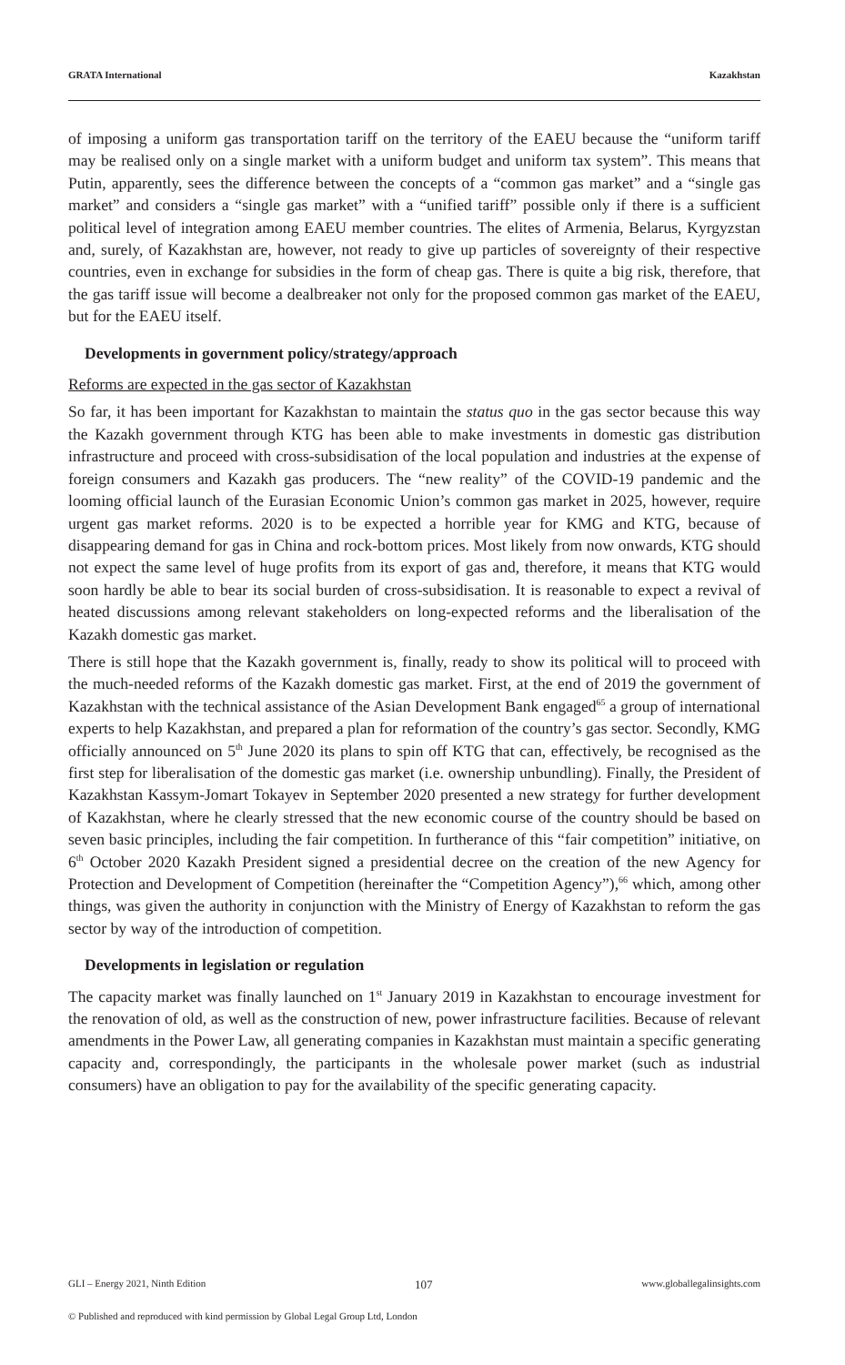GRATA International Kazakhstan
of imposing a uniform gas transportation tariff on the territory of the EAEU because the “uniform tariff may be realised only on a single market with a uniform budget and uniform tax system”. This means that Putin, apparently, sees the difference between the concepts of a “common gas market” and a “single gas market” and considers a “single gas market” with a “unified tariff” possible only if there is a sufficient political level of integration among EAEU member countries. The elites of Armenia, Belarus, Kyrgyzstan and, surely, of Kazakhstan are, however, not ready to give up particles of sovereignty of their respective countries, even in exchange for subsidies in the form of cheap gas. There is quite a big risk, therefore, that the gas tariff issue will become a dealbreaker not only for the proposed common gas market of the EAEU, but for the EAEU itself.
Developments in government policy/strategy/approach
Reforms are expected in the gas sector of Kazakhstan
So far, it has been important for Kazakhstan to maintain the status quo in the gas sector because this way the Kazakh government through KTG has been able to make investments in domestic gas distribution infrastructure and proceed with cross-subsidisation of the local population and industries at the expense of foreign consumers and Kazakh gas producers. The “new reality” of the COVID-19 pandemic and the looming official launch of the Eurasian Economic Union’s common gas market in 2025, however, require urgent gas market reforms. 2020 is to be expected a horrible year for KMG and KTG, because of disappearing demand for gas in China and rock-bottom prices. Most likely from now onwards, KTG should not expect the same level of huge profits from its export of gas and, therefore, it means that KTG would soon hardly be able to bear its social burden of cross-subsidisation. It is reasonable to expect a revival of heated discussions among relevant stakeholders on long-expected reforms and the liberalisation of the Kazakh domestic gas market.
There is still hope that the Kazakh government is, finally, ready to show its political will to proceed with the much-needed reforms of the Kazakh domestic gas market. First, at the end of 2019 the government of Kazakhstan with the technical assistance of the Asian Development Bank engaged<sup>65</sup> a group of international experts to help Kazakhstan, and prepared a plan for reformation of the country’s gas sector. Secondly, KMG officially announced on 5<sup>th</sup> June 2020 its plans to spin off KTG that can, effectively, be recognised as the first step for liberalisation of the domestic gas market (i.e. ownership unbundling). Finally, the President of Kazakhstan Kassym-Jomart Tokayev in September 2020 presented a new strategy for further development of Kazakhstan, where he clearly stressed that the new economic course of the country should be based on seven basic principles, including the fair competition. In furtherance of this “fair competition” initiative, on 6<sup>th</sup> October 2020 Kazakh President signed a presidential decree on the creation of the new Agency for Protection and Development of Competition (hereinafter the “Competition Agency”),<sup>66</sup> which, among other things, was given the authority in conjunction with the Ministry of Energy of Kazakhstan to reform the gas sector by way of the introduction of competition.
Developments in legislation or regulation
The capacity market was finally launched on 1<sup>st</sup> January 2019 in Kazakhstan to encourage investment for the renovation of old, as well as the construction of new, power infrastructure facilities. Because of relevant amendments in the Power Law, all generating companies in Kazakhstan must maintain a specific generating capacity and, correspondingly, the participants in the wholesale power market (such as industrial consumers) have an obligation to pay for the availability of the specific generating capacity.
GLI – Energy 2021, Ninth Edition 107 www.globallegalinsights.com
© Published and reproduced with kind permission by Global Legal Group Ltd, London